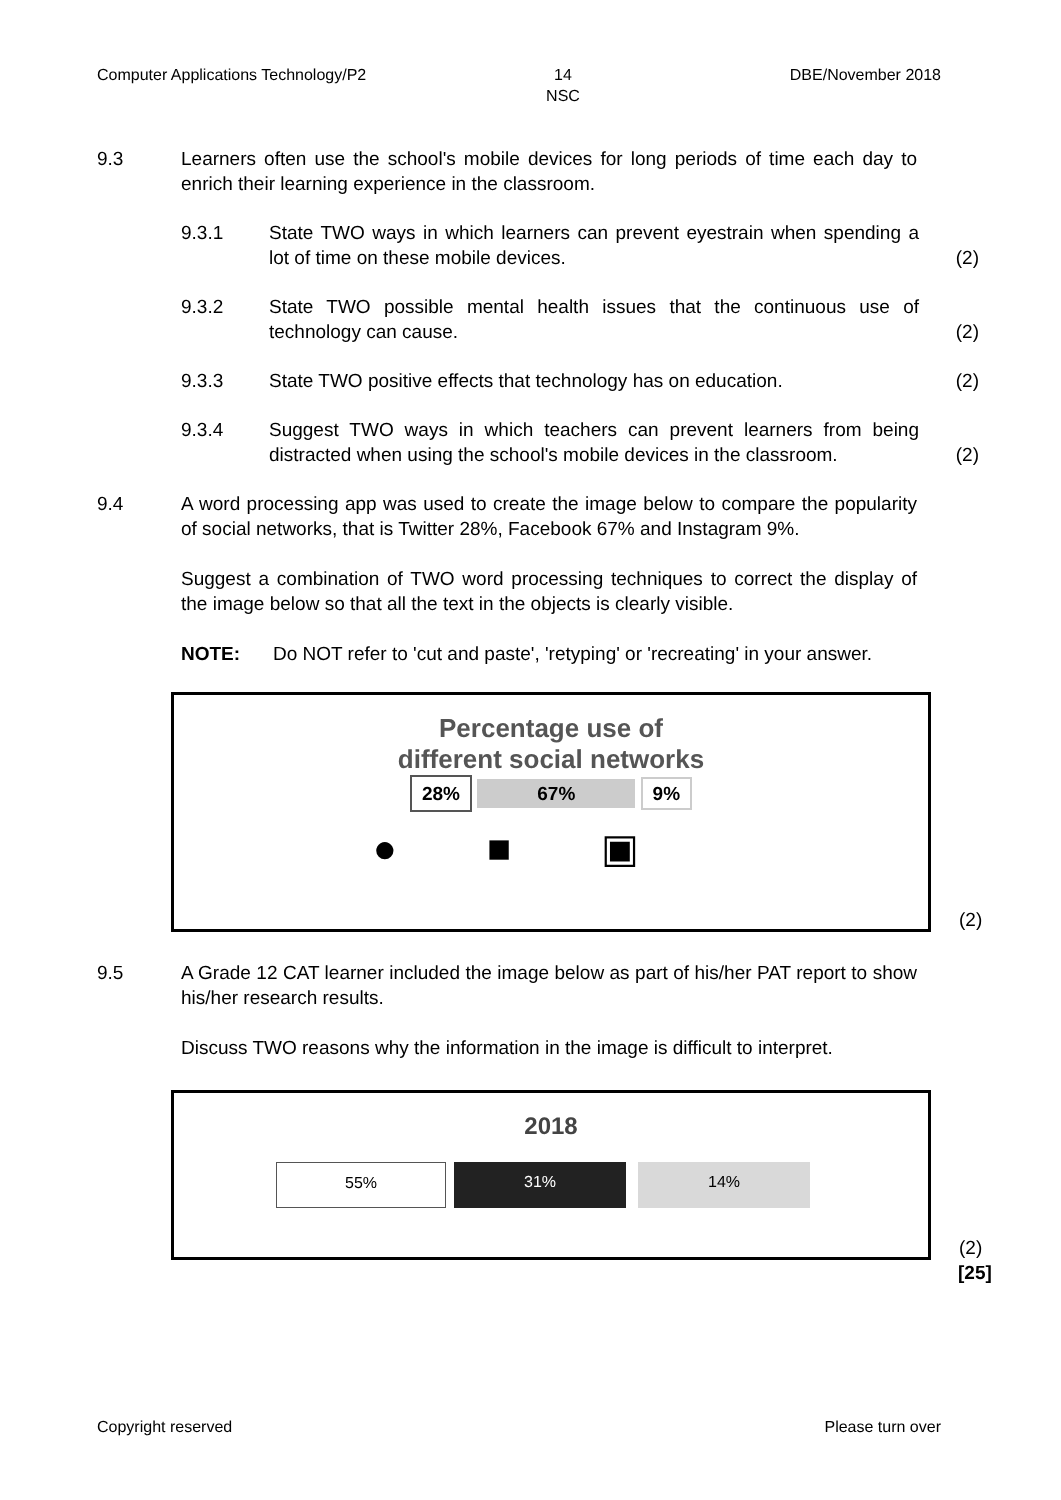Computer Applications Technology/P2 14
NSC DBE/November 2018
9.3 Learners often use the school's mobile devices for long periods of time each day to enrich their learning experience in the classroom.
9.3.1 State TWO ways in which learners can prevent eyestrain when spending a lot of time on these mobile devices.
(2)
9.3.2 State TWO possible mental health issues that the continuous use of technology can cause.
(2)
9.3.3 State TWO positive effects that technology has on education.
(2)
9.3.4 Suggest TWO ways in which teachers can prevent learners from being distracted when using the school's mobile devices in the classroom.
(2)
9.4 A word processing app was used to create the image below to compare the popularity of social networks, that is Twitter 28%, Facebook 67% and Instagram 9%.
Suggest a combination of TWO word processing techniques to correct the display of the image below so that all the text in the objects is clearly visible.
NOTE: Do NOT refer to 'cut and paste', 'retyping' or 'recreating' in your answer.
Percentage use of
different social networks
28% 67% 9%
●■▣
(2)
9.5 A Grade 12 CAT learner included the image below as part of his/her PAT report to show his/her research results.
Discuss TWO reasons why the information in the image is difficult to interpret.
2018
55%
31% 14%
(2)
[25]
Copyright reserved Please turn over